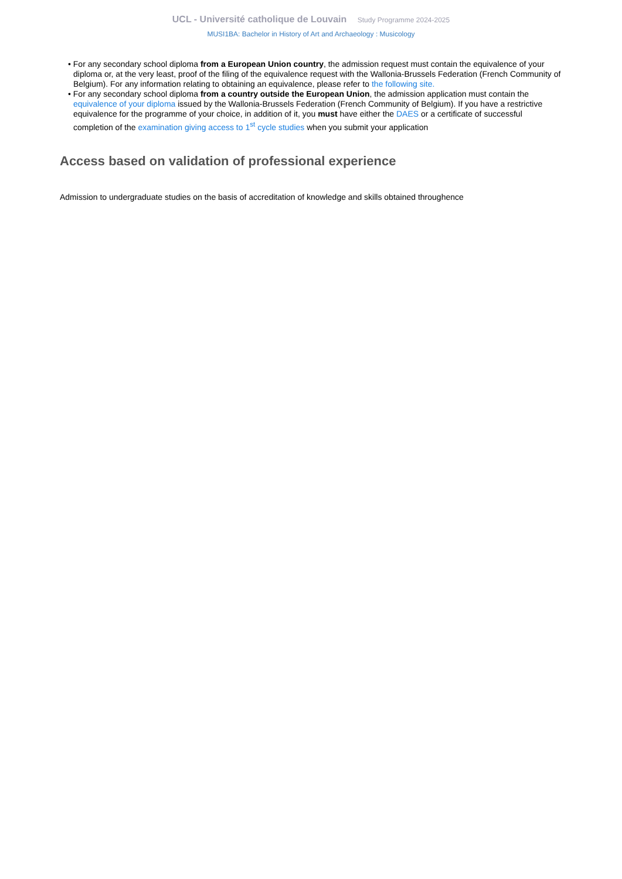UCL - Université catholique de Louvain Study Programme 2024-2025
MUSI1BA: Bachelor in History of Art and Archaeology : Musicology
• For any secondary school diploma from a European Union country, the admission request must contain the equivalence of your diploma or, at the very least, proof of the filing of the equivalence request with the Wallonia-Brussels Federation (French Community of Belgium). For any information relating to obtaining an equivalence, please refer to the following site.
• For any secondary school diploma from a country outside the European Union, the admission application must contain the equivalence of your diploma issued by the Wallonia-Brussels Federation (French Community of Belgium). If you have a restrictive equivalence for the programme of your choice, in addition of it, you must have either the DAES or a certificate of successful completion of the examination giving access to 1<sup>st</sup> cycle studies when you submit your application
Access based on validation of professional experience
Admission to undergraduate studies on the basis of accreditation of knowledge and skills obtained throughence